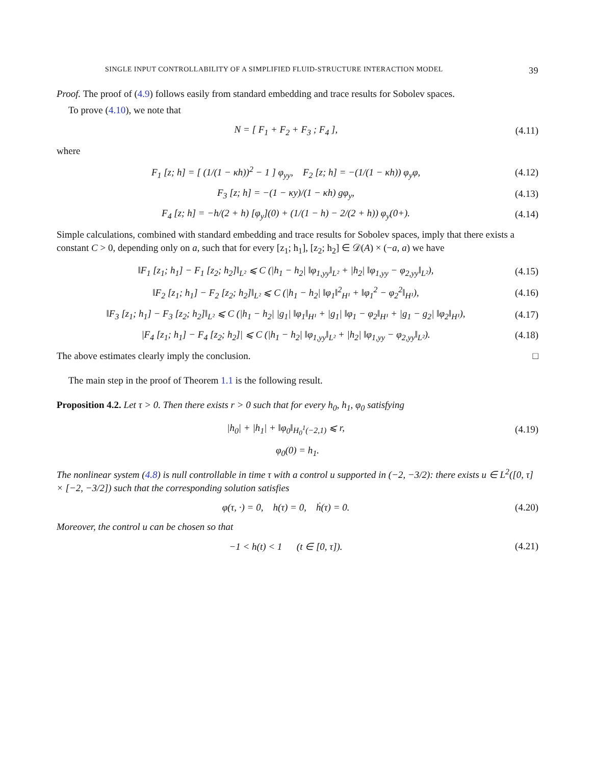SINGLE INPUT CONTROLLABILITY OF A SIMPLIFIED FLUID-STRUCTURE INTERACTION MODEL 39
Proof. The proof of (4.9) follows easily from standard embedding and trace results for Sobolev spaces.
To prove (4.10), we note that
N = [ F<sub>1</sub> + F<sub>2</sub> + F<sub>3</sub> ; F<sub>4</sub> ], (4.11)
where
F<sub>1</sub> [z; h] = [ (1/(1 − κh))<sup>2</sup> − 1 ] φ<sub>yy</sub>, F<sub>2</sub> [z; h] = −(1/(1 − κh)) φ<sub>y</sub>φ, (4.12)
F<sub>3</sub> [z; h] = −(1 − κy)/(1 − κh) gφ<sub>y</sub>, (4.13)
F<sub>4</sub> [z; h] = −h/(2 + h) [φ<sub>y</sub>](0) + (1/(1 − h) − 2/(2 + h)) φ<sub>y</sub>(0+). (4.14)
Simple calculations, combined with standard embedding and trace results for Sobolev spaces, imply that there exists a constant C > 0, depending only on a, such that for every [z<sub>1</sub>; h<sub>1</sub>], [z<sub>2</sub>; h<sub>2</sub>] ∈ 𝒟(A) × (−a, a) we have
‖F<sub>1</sub> [z<sub>1</sub>; h<sub>1</sub>] − F<sub>1</sub> [z<sub>2</sub>; h<sub>2</sub>]‖<sub>L²</sub> ⩽ C (|h<sub>1</sub> − h<sub>2</sub>| ‖φ<sub>1,yy</sub>‖<sub>L²</sub> + |h<sub>2</sub>| ‖φ<sub>1,yy</sub> − φ<sub>2,yy</sub>‖<sub>L²</sub>), (4.15)
‖F<sub>2</sub> [z<sub>1</sub>; h<sub>1</sub>] − F<sub>2</sub> [z<sub>2</sub>; h<sub>2</sub>]‖<sub>L²</sub> ⩽ C (|h<sub>1</sub> − h<sub>2</sub>| ‖φ<sub>1</sub>‖<sup>2</sup><sub>H¹</sub> + ‖φ<sub>1</sub><sup>2</sup> − φ<sub>2</sub><sup>2</sup>‖<sub>H¹</sub>), (4.16)
‖F<sub>3</sub> [z<sub>1</sub>; h<sub>1</sub>] − F<sub>3</sub> [z<sub>2</sub>; h<sub>2</sub>]‖<sub>L²</sub> ⩽ C (|h<sub>1</sub> − h<sub>2</sub>| |g<sub>1</sub>| ‖φ<sub>1</sub>‖<sub>H¹</sub> + |g<sub>1</sub>| ‖φ<sub>1</sub> − φ<sub>2</sub>‖<sub>H¹</sub> + |g<sub>1</sub> − g<sub>2</sub>| ‖φ<sub>2</sub>‖<sub>H¹</sub>), (4.17)
|F<sub>4</sub> [z<sub>1</sub>; h<sub>1</sub>] − F<sub>4</sub> [z<sub>2</sub>; h<sub>2</sub>]| ⩽ C (|h<sub>1</sub> − h<sub>2</sub>| ‖φ<sub>1,yy</sub>‖<sub>L²</sub> + |h<sub>2</sub>| ‖φ<sub>1,yy</sub> − φ<sub>2,yy</sub>‖<sub>L²</sub>). (4.18)
The above estimates clearly imply the conclusion. □
The main step in the proof of Theorem 1.1 is the following result.
Proposition 4.2. Let τ > 0. Then there exists r > 0 such that for every h<sub>0</sub>, h<sub>1</sub>, φ<sub>0</sub> satisfying
|h<sub>0</sub>| + |h<sub>1</sub>| + ‖φ<sub>0</sub>‖<sub>H<sub>0</sub><sup>1</sup>(−2,1)</sub> ⩽ r, (4.19)
φ<sub>0</sub>(0) = h<sub>1</sub>.
The nonlinear system (4.8) is null controllable in time τ with a control u supported in (−2, −3/2): there exists u ∈ L<sup>2</sup>([0, τ] × [−2, −3/2]) such that the corresponding solution satisfies
φ(τ, ·) = 0, h(τ) = 0, ḣ(τ) = 0. (4.20)
Moreover, the control u can be chosen so that
−1 < h(t) < 1 (t ∈ [0, τ]). (4.21)